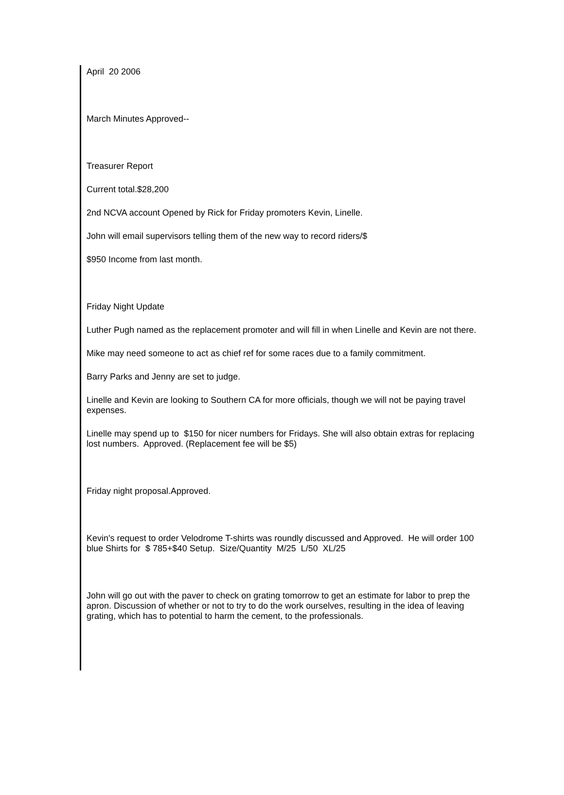April 20 2006
March Minutes Approved--
Treasurer Report
Current total.$28,200
2nd NCVA account Opened by Rick for Friday promoters Kevin, Linelle.
John will email supervisors telling them of the new way to record riders/$
$950 Income from last month.
Friday Night Update
Luther Pugh named as the replacement promoter and will fill in when Linelle and Kevin are not there.
Mike may need someone to act as chief ref for some races due to a family commitment.
Barry Parks and Jenny are set to judge.
Linelle and Kevin are looking to Southern CA for more officials, though we will not be paying travel expenses.
Linelle may spend up to $150 for nicer numbers for Fridays. She will also obtain extras for replacing lost numbers. Approved. (Replacement fee will be $5)
Friday night proposal.Approved.
Kevin's request to order Velodrome T-shirts was roundly discussed and Approved. He will order 100 blue Shirts for $ 785+$40 Setup. Size/Quantity M/25 L/50 XL/25
John will go out with the paver to check on grating tomorrow to get an estimate for labor to prep the apron. Discussion of whether or not to try to do the work ourselves, resulting in the idea of leaving grating, which has to potential to harm the cement, to the professionals.